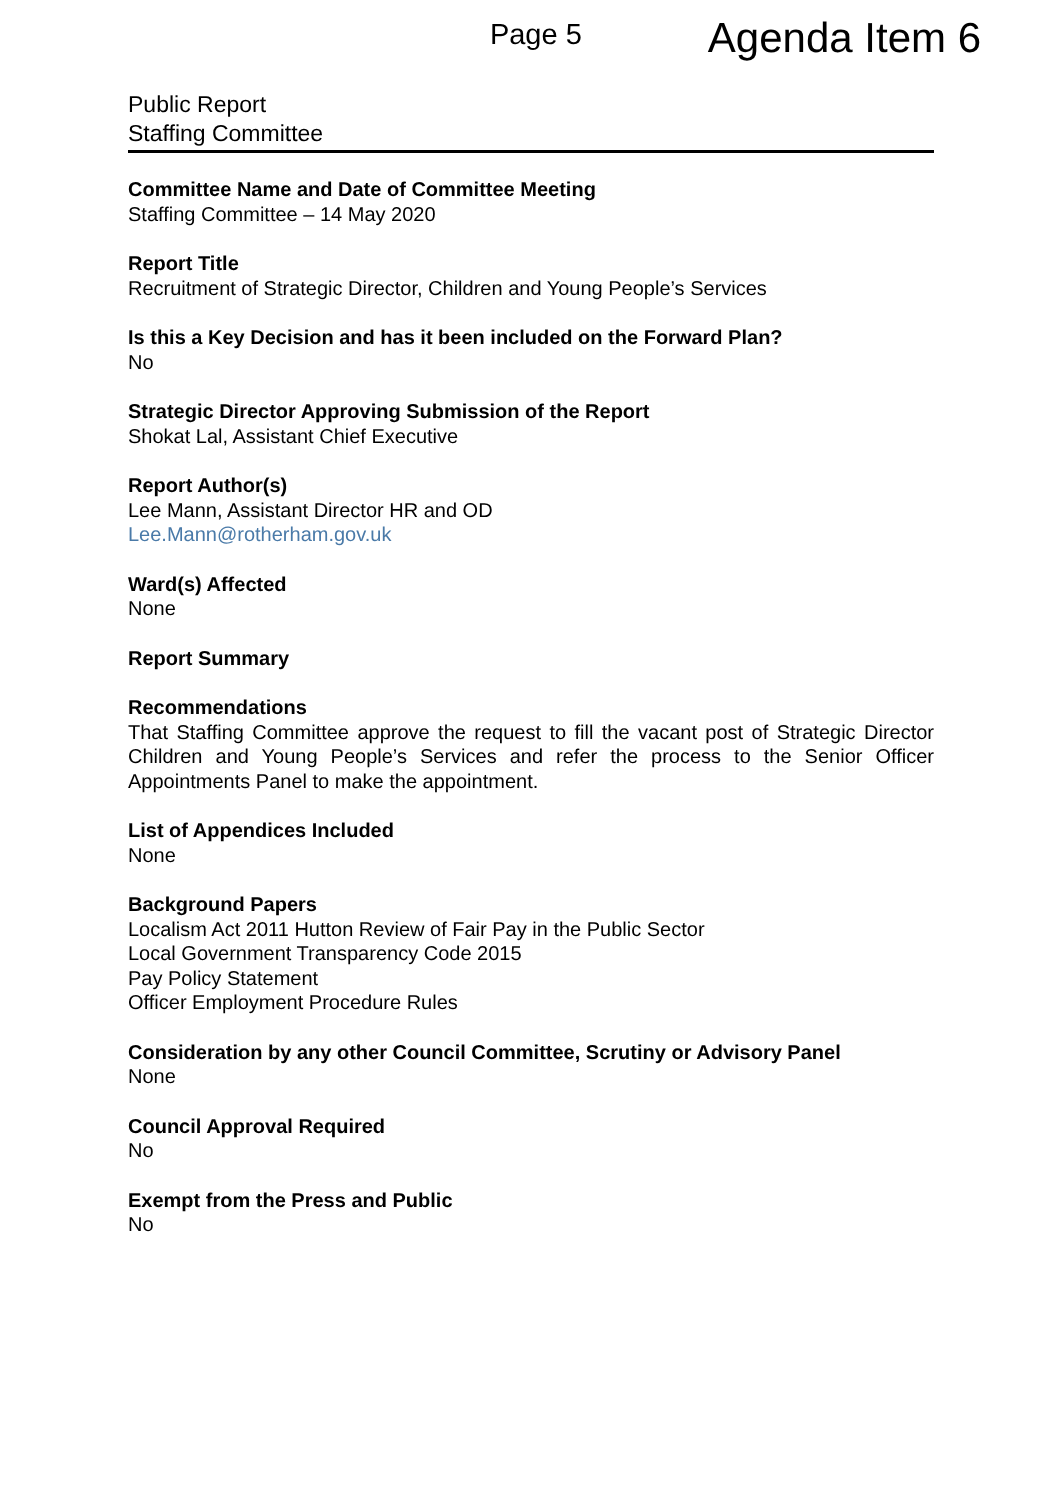Page 5 Agenda Item 6
Public Report
Staffing Committee
Committee Name and Date of Committee Meeting
Staffing Committee – 14 May 2020
Report Title
Recruitment of Strategic Director, Children and Young People’s Services
Is this a Key Decision and has it been included on the Forward Plan?
No
Strategic Director Approving Submission of the Report
Shokat Lal, Assistant Chief Executive
Report Author(s)
Lee Mann, Assistant Director HR and OD
Lee.Mann@rotherham.gov.uk
Ward(s) Affected
None
Report Summary
Recommendations
That Staffing Committee approve the request to fill the vacant post of Strategic Director Children and Young People’s Services and refer the process to the Senior Officer Appointments Panel to make the appointment.
List of Appendices Included
None
Background Papers
Localism Act 2011 Hutton Review of Fair Pay in the Public Sector
Local Government Transparency Code 2015
Pay Policy Statement
Officer Employment Procedure Rules
Consideration by any other Council Committee, Scrutiny or Advisory Panel
None
Council Approval Required
No
Exempt from the Press and Public
No